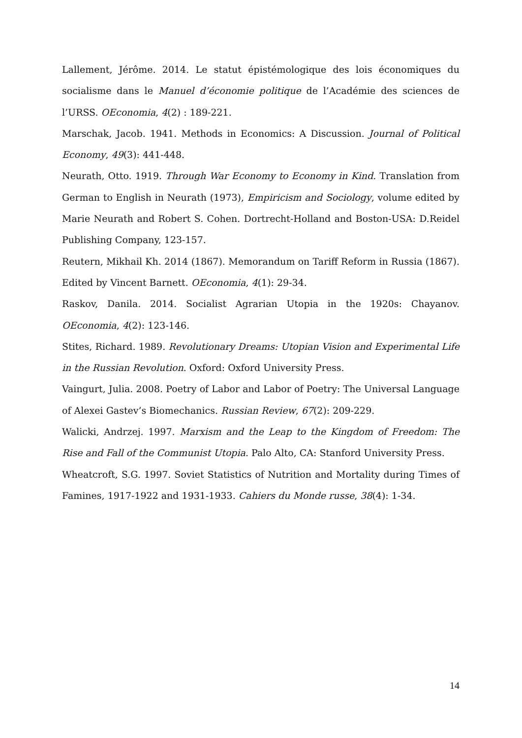Lallement, Jérôme. 2014. Le statut épistémologique des lois économiques du socialisme dans le Manuel d’économie politique de l’Académie des sciences de l’URSS. OEconomia, 4(2) : 189-221.
Marschak, Jacob. 1941. Methods in Economics: A Discussion. Journal of Political Economy, 49(3): 441-448.
Neurath, Otto. 1919. Through War Economy to Economy in Kind. Translation from German to English in Neurath (1973), Empiricism and Sociology, volume edited by Marie Neurath and Robert S. Cohen. Dortrecht-Holland and Boston-USA: D.Reidel Publishing Company, 123-157.
Reutern, Mikhail Kh. 2014 (1867). Memorandum on Tariff Reform in Russia (1867). Edited by Vincent Barnett. OEconomia, 4(1): 29-34.
Raskov, Danila. 2014. Socialist Agrarian Utopia in the 1920s: Chayanov. OEconomia, 4(2): 123-146.
Stites, Richard. 1989. Revolutionary Dreams: Utopian Vision and Experimental Life in the Russian Revolution. Oxford: Oxford University Press.
Vaingurt, Julia. 2008. Poetry of Labor and Labor of Poetry: The Universal Language of Alexei Gastev’s Biomechanics. Russian Review, 67(2): 209-229.
Walicki, Andrzej. 1997. Marxism and the Leap to the Kingdom of Freedom: The Rise and Fall of the Communist Utopia. Palo Alto, CA: Stanford University Press.
Wheatcroft, S.G. 1997. Soviet Statistics of Nutrition and Mortality during Times of Famines, 1917-1922 and 1931-1933. Cahiers du Monde russe, 38(4): 1-34.
14